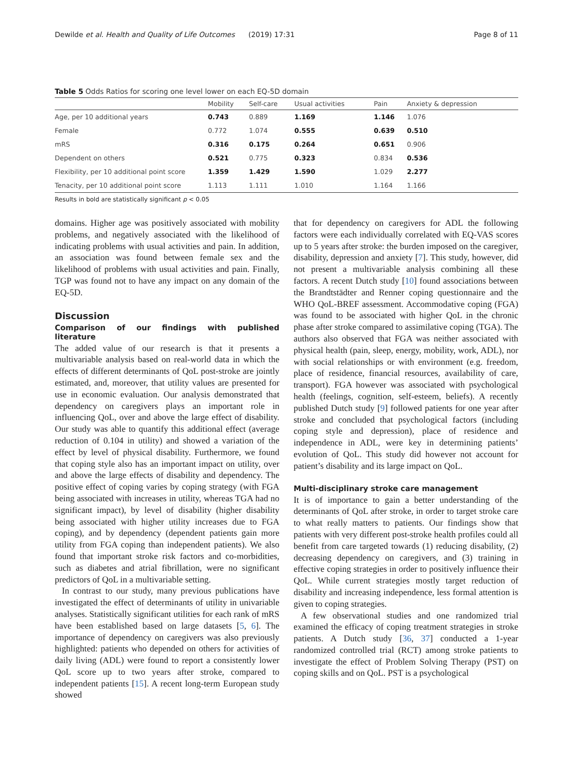Dewilde et al. Health and Quality of Life Outcomes (2019) 17:31 Page 8 of 11
Table 5 Odds Ratios for scoring one level lower on each EQ-5D domain
| | Mobility | Self-care | Usual activities | Pain | Anxiety & depression |
| --- | --- | --- | --- | --- | --- |
| Age, per 10 additional years | 0.743 | 0.889 | 1.169 | 1.146 | 1.076 |
| Female | 0.772 | 1.074 | 0.555 | 0.639 | 0.510 |
| mRS | 0.316 | 0.175 | 0.264 | 0.651 | 0.906 |
| Dependent on others | 0.521 | 0.775 | 0.323 | 0.834 | 0.536 |
| Flexibility, per 10 additional point score | 1.359 | 1.429 | 1.590 | 1.029 | 2.277 |
| Tenacity, per 10 additional point score | 1.113 | 1.111 | 1.010 | 1.164 | 1.166 |
Results in bold are statistically significant p < 0.05
domains. Higher age was positively associated with mobility problems, and negatively associated with the likelihood of indicating problems with usual activities and pain. In addition, an association was found between female sex and the likelihood of problems with usual activities and pain. Finally, TGP was found not to have any impact on any domain of the EQ-5D.
Discussion
Comparison of our findings with published literature
The added value of our research is that it presents a multivariable analysis based on real-world data in which the effects of different determinants of QoL post-stroke are jointly estimated, and, moreover, that utility values are presented for use in economic evaluation. Our analysis demonstrated that dependency on caregivers plays an important role in influencing QoL, over and above the large effect of disability. Our study was able to quantify this additional effect (average reduction of 0.104 in utility) and showed a variation of the effect by level of physical disability. Furthermore, we found that coping style also has an important impact on utility, over and above the large effects of disability and dependency. The positive effect of coping varies by coping strategy (with FGA being associated with increases in utility, whereas TGA had no significant impact), by level of disability (higher disability being associated with higher utility increases due to FGA coping), and by dependency (dependent patients gain more utility from FGA coping than independent patients). We also found that important stroke risk factors and co-morbidities, such as diabetes and atrial fibrillation, were no significant predictors of QoL in a multivariable setting.
In contrast to our study, many previous publications have investigated the effect of determinants of utility in univariable analyses. Statistically significant utilities for each rank of mRS have been established based on large datasets [5, 6]. The importance of dependency on caregivers was also previously highlighted: patients who depended on others for activities of daily living (ADL) were found to report a consistently lower QoL score up to two years after stroke, compared to independent patients [15]. A recent long-term European study showed
that for dependency on caregivers for ADL the following factors were each individually correlated with EQ-VAS scores up to 5 years after stroke: the burden imposed on the caregiver, disability, depression and anxiety [7]. This study, however, did not present a multivariable analysis combining all these factors. A recent Dutch study [10] found associations between the Brandtstädter and Renner coping questionnaire and the WHO QoL-BREF assessment. Accommodative coping (FGA) was found to be associated with higher QoL in the chronic phase after stroke compared to assimilative coping (TGA). The authors also observed that FGA was neither associated with physical health (pain, sleep, energy, mobility, work, ADL), nor with social relationships or with environment (e.g. freedom, place of residence, financial resources, availability of care, transport). FGA however was associated with psychological health (feelings, cognition, self-esteem, beliefs). A recently published Dutch study [9] followed patients for one year after stroke and concluded that psychological factors (including coping style and depression), place of residence and independence in ADL, were key in determining patients’ evolution of QoL. This study did however not account for patient’s disability and its large impact on QoL.
Multi-disciplinary stroke care management
It is of importance to gain a better understanding of the determinants of QoL after stroke, in order to target stroke care to what really matters to patients. Our findings show that patients with very different post-stroke health profiles could all benefit from care targeted towards (1) reducing disability, (2) decreasing dependency on caregivers, and (3) training in effective coping strategies in order to positively influence their QoL. While current strategies mostly target reduction of disability and increasing independence, less formal attention is given to coping strategies.
A few observational studies and one randomized trial examined the efficacy of coping treatment strategies in stroke patients. A Dutch study [36, 37] conducted a 1-year randomized controlled trial (RCT) among stroke patients to investigate the effect of Problem Solving Therapy (PST) on coping skills and on QoL. PST is a psychological